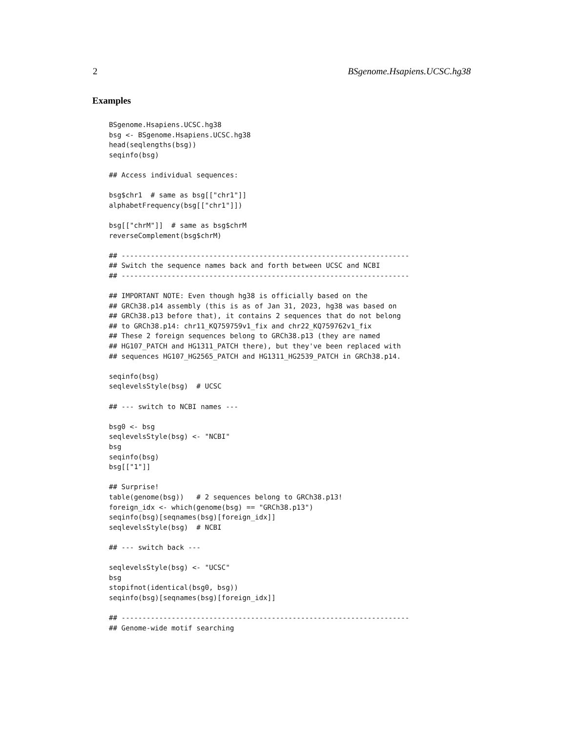2 BSgenome.Hsapiens.UCSC.hg38
Examples
BSgenome.Hsapiens.UCSC.hg38
bsg <- BSgenome.Hsapiens.UCSC.hg38
head(seqlengths(bsg))
seqinfo(bsg)

## Access individual sequences:

bsg$chr1  # same as bsg[["chr1"]]
alphabetFrequency(bsg[["chr1"]])

bsg[["chrM"]]  # same as bsg$chrM
reverseComplement(bsg$chrM)

## ---------------------------------------------------------------------
## Switch the sequence names back and forth between UCSC and NCBI
## ---------------------------------------------------------------------

## IMPORTANT NOTE: Even though hg38 is officially based on the
## GRCh38.p14 assembly (this is as of Jan 31, 2023, hg38 was based on
## GRCh38.p13 before that), it contains 2 sequences that do not belong
## to GRCh38.p14: chr11_KQ759759v1_fix and chr22_KQ759762v1_fix
## These 2 foreign sequences belong to GRCh38.p13 (they are named
## HG107_PATCH and HG1311_PATCH there), but they've been replaced with
## sequences HG107_HG2565_PATCH and HG1311_HG2539_PATCH in GRCh38.p14.

seqinfo(bsg)
seqlevelsStyle(bsg)  # UCSC

## --- switch to NCBI names ---

bsg0 <- bsg
seqlevelsStyle(bsg) <- "NCBI"
bsg
seqinfo(bsg)
bsg[["1"]]

## Surprise!
table(genome(bsg))   # 2 sequences belong to GRCh38.p13!
foreign_idx <- which(genome(bsg) == "GRCh38.p13")
seqinfo(bsg)[seqnames(bsg)[foreign_idx]]
seqlevelsStyle(bsg)  # NCBI

## --- switch back ---

seqlevelsStyle(bsg) <- "UCSC"
bsg
stopifnot(identical(bsg0, bsg))
seqinfo(bsg)[seqnames(bsg)[foreign_idx]]

## ---------------------------------------------------------------------
## Genome-wide motif searching